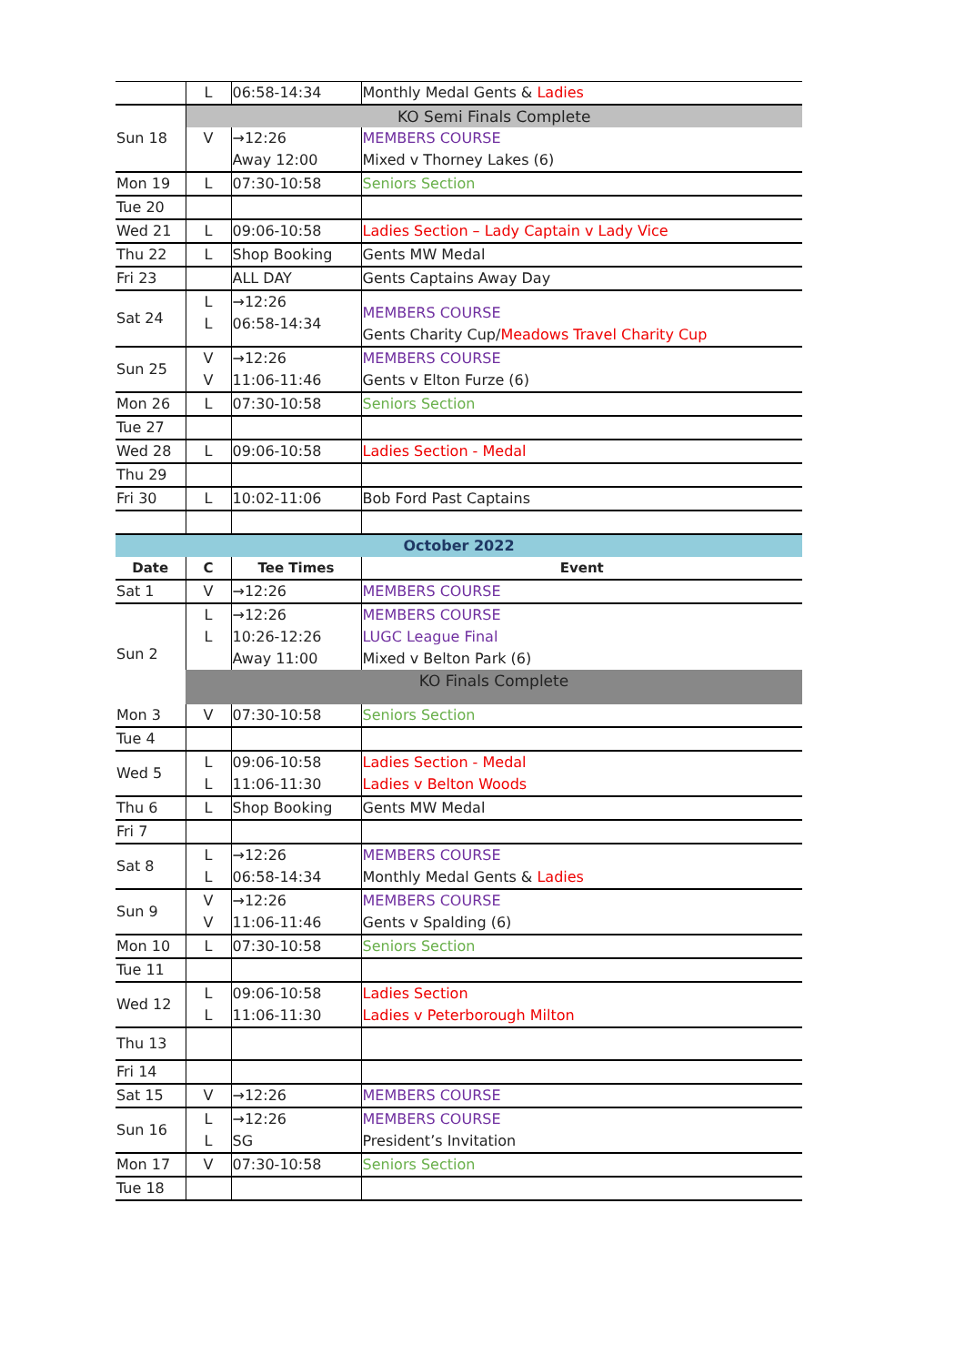| | L | 06:58-14:34 | Monthly Medal Gents & Ladies |
| | KO Semi Finals Complete | | |
| Sun 18 | V | →12:26 Away 12:00 | MEMBERS COURSE Mixed v Thorney Lakes (6) |
| Mon 19 | L | 07:30-10:58 | Seniors Section |
| Tue 20 | | | |
| Wed 21 | L | 09:06-10:58 | Ladies Section – Lady Captain v Lady Vice |
| Thu 22 | L | Shop Booking | Gents MW Medal |
| Fri 23 | | ALL DAY | Gents Captains Away Day |
| Sat 24 | L L | →12:26 06:58-14:34 | MEMBERS COURSE Gents Charity Cup/ Meadows Travel Charity Cup |
| Sun 25 | V V | →12:26 11:06-11:46 | MEMBERS COURSE Gents v Elton Furze (6) |
| Mon 26 | L | 07:30-10:58 | Seniors Section |
| Tue 27 | | | |
| Wed 28 | L | 09:06-10:58 | Ladies Section - Medal |
| Thu 29 | | | |
| Fri 30 | L | 10:02-11:06 | Bob Ford Past Captains |
| October 2022 | | | |
| Date | C | Tee Times | Event |
| Sat 1 | V | →12:26 | MEMBERS COURSE |
| Sun 2 | L L | →12:26 10:26-12:26 Away 11:00 | MEMBERS COURSE LUGC League Final Mixed v Belton Park (6) |
| | KO Finals Complete | | |
| Mon 3 | V | 07:30-10:58 | Seniors Section |
| Tue 4 | | | |
| Wed 5 | L L | 09:06-10:58 11:06-11:30 | Ladies Section - Medal Ladies v Belton Woods |
| Thu 6 | L | Shop Booking | Gents MW Medal |
| Fri 7 | | | |
| Sat 8 | L L | →12:26 06:58-14:34 | MEMBERS COURSE Monthly Medal Gents & Ladies |
| Sun 9 | V V | →12:26 11:06-11:46 | MEMBERS COURSE Gents v Spalding (6) |
| Mon 10 | L | 07:30-10:58 | Seniors Section |
| Tue 11 | | | |
| Wed 12 | L L | 09:06-10:58 11:06-11:30 | Ladies Section Ladies v Peterborough Milton |
| Thu 13 | | | |
| Fri 14 | | | |
| Sat 15 | V | →12:26 | MEMBERS COURSE |
| Sun 16 | L L | →12:26 SG | MEMBERS COURSE President’s Invitation |
| Mon 17 | V | 07:30-10:58 | Seniors Section |
| Tue 18 | | | |